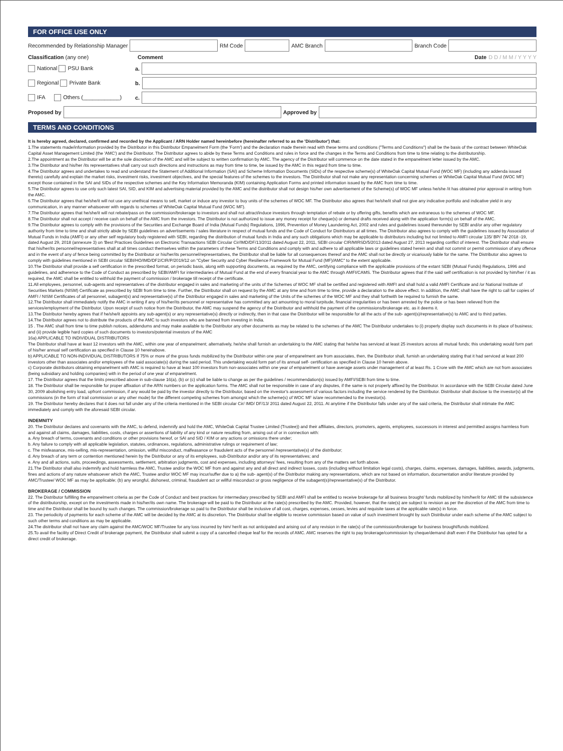FOR OFFICE USE ONLY
Recommended by Relationship Manager
RM Code AMC Branch Branch Code
Classification (any one) Comment Date D D / M M / Y Y Y Y
National PSU Bank a.
Regional Private Bank b.
IFA Others (____________) c.
Proposed by Approved by
TERMS AND CONDITIONS
It is hereby agreed, declared, confirmed and recorded by the Applicant / ARN Holder named hereinbefore (hereinafter referred to as the 'Distributor') that:
1.The statements made/information provided by the Distributor in this Distributor Empanelment Form (the 'Form') and the declaration made therein read with these terms and conditions ("Terms and Conditions") shall be the basis of the contract between WhiteOak Capital Asset Management Limited (the 'AMC') and the Distributor. The Distributor agrees to abide by these Terms and Conditions and rules in force and the changes in the Terms and Conditions from time to time relating to the distributorship.
2.The appointment as the Distributor will be at the sole discretion of the AMC and will be subject to written confirmation by AMC. The agency of the Distributor will commence on the date stated in the empanelment letter issued by the AMC.
3.The Distributor and his/her /its representatives shall carry out such directions and instructions as may from time to time, be issued by the AMC in this regard from time to time.
4.The Distributor agrees and undertakes to read and understand the Statement of Additional Information (SAI) and Scheme Information Documents (SIDs) of the respective scheme(s) of WhiteOak Capital Mutual Fund (WOC MF) (including any addenda issued thereto) carefully and explain the market risks, investment risks, investment objectives, and the special features of the schemes to the investors. The Distributor shall not make any representation concerning schemes or WhiteOak Capital Mutual Fund (WOC MF) except those contained in the SAI and SIDs of the respective schemes and the Key Information Memoranda (KIM) containing Application Forms and printed information issued by the AMC from time to time.
5.The Distributor agrees to use only such latest SAI, SID, and KIM and advertising material provided by the AMC and the distributor shall not design his/her own advertisement of the Scheme(s) of WOC MF unless he/she /it has obtained prior approval in writing from the AMC.
6.The Distributor agrees that he/she/it will not use any unethical means to sell, market or induce any investor to buy units of the schemes of WOC MF. The Distributor also agrees that he/she/it shall not give any indicative portfolio and indicative yield in any communication, in any manner whatsoever with regards to schemes of WhiteOak Capital Mutual Fund (WOC MF).
7.The Distributor agrees that he/she/it will not rebate/pass on the commission/brokerage to investors and shall not attract/induce investors through temptation of rebate or by offering gifts, benefits which are extraneous to the schemes of WOC MF.
8.The Distributor shall not accept / receive cash on behalf of the AMC from the investors. The Distributor is not authorized to issue any money receipt for cheque(s) or demand drafts received along with the application form(s) on behalf of the AMC.
9.The Distributor agrees to comply with the provisions of the Securities and Exchange Board of India (Mutual Funds) Regulations, 1996, Prevention of Money Laundering Act, 2002 and rules and guidelines issued thereunder by SEBI and/or any other regulatory authority from time to time and shall strictly abide by SEBI guidelines on advertisements / sales literature in respect of mutual funds and the Code of Conduct for Distributors at all times. The Distributor also agrees to comply with the guidelines issued by Association of Mutual Funds in India (AMFI) or any other self regulatory body registered with SEBI, regarding the distribution of mutual funds in India and any such obligations which may be applicable to distributors including but not limited to AMFI circular 135/ BP/ 74/ 2018 -19, dated August 29, 2018 (annexure 3) on 'Best Practices Guidelines on Electronic Transactions SEBI Circular Cir/IMD/DF/13/2011 dated August 22, 2011, SEBI circular CIR/MIRSD/5/2013 dated August 27, 2013 regarding conflict of interest. The Distributor shall ensure that his/her/its personnel/representatives shall at all times conduct themselves within the parameters of these Terms and Conditions and comply with and adhere to all applicable laws or guidelines stated herein and shall not commit or permit commission of any offence and in the event of any of fence being committed by the Distributor or his/her/its personnel/representatives, the Distributor shall be liable for all consequences thereof and the AMC shall not be directly or vicariously liable for the same. The Distributor also agrees to comply with guidelines mentioned in SEBI circular SEBI/HO/IMD/DF2/CIR/P/2019/12 on "Cyber Security and Cyber Resilience Framework for Mutual Fund (MF)/AMC" to the extent applicable.
10.The Distributor shall provide a self certification in the prescribed format, on periodic basis, along with supporting documents, as required by the AMC, certifying compliance with the applicable provisions of the extant SEBI (Mutual Funds) Regulations, 1996 and guidelines, and adherence to the Code of Conduct as prescribed by SEBI/AMFI for intermediaries of Mutual Fund at the end of every financial year to the AMC through AMFI/CAMS. The Distributor agrees that if the said self certification is not provided by him/her / it as required, the AMC shall be entitled to withhold the payment of commission / brokerage till receipt of the certificate.
11.All employees, personnel, sub-agents and representatives of the distributor engaged in sales and marketing of the units of the Schemes of WOC MF shall be certified and registered with AMFI and shall hold a valid AMFI Certificate and /or National Institute of Securities Markets (NISM) Certificate as prescribed by SEBI from time to time. Further, the Distributor shall on request by the AMC at any time and from time to time, provide a declaration to the above effect. In addition, the AMC shall have the right to call for copies of AMFI / NISM Certificates of all personnel, subagent(s) and representative(s) of the Distributor engaged in sales and marketing of the Units of the schemes of the WOC MF and they shall forthwith be required to furnish the same.
12.The Distributor shall immediately notify the AMC in writing if any of his/her/its personnel or representative has committed any act amounting to moral turpitude, financial irregularities or has been arrested by the police or has been relieved from the services/employment of the Distributor. Upon receipt of such notice from the Distributor, the AMC may suspend the agency of the Distributor and withhold the payment of the commissions/brokerage etc. as it deems it.
13.The Distributor hereby agrees that if he/she/it appoints any sub-agent(s) or any representative(s) directly or indirectly, then in that case the Distributor will be responsible for all the acts of the sub- agent(s)/representative(s) to AMC and to third parties.
14.The Distributor agrees not to distribute the products of the AMC to such investors who are banned from investing in India.
15 . The AMC shall from time to time publish notices, addendums and may make available to the Distributor any other documents as may be related to the schemes of the AMC The Distributor undertakes to (i) properly display such documents in its place of business; and (ii) provide legible hard copies of such documents to investors/potential investors of the AMC
16a) APPLICABLE TO INDIVIDUAL DISTRIBUTORS
The Distributor shall have at least 12 investors with the AMC, within one year of empanelment; alternatively, he/she shall furnish an undertaking to the AMC stating that he/she has serviced at least 25 investors across all mutual funds; this undertaking would form part of his/her annual self certification as specified in Clause 10 hereinabove.
b) APPLICABLE TO NON-INDIVIDUAL DISTRIBUTORS If 75% or more of the gross funds mobilized by the Distributor within one year of empanelment are from associates, then, the Distributor shall, furnish an undertaking stating that it had serviced at least 200 investors other than associates and/or employees of the said associate(s) during the said period. This undertaking would form part of its annual self- certification as specified in Clause 10 herein above.
c) Corporate distributors obtaining empanelment with AMC is required to have at least 100 investors from non-associates within one year of empanelment or have average assets under management of at least Rs. 1 Crore with the AMC which are not from associates (being subsidiary and holding companies) with in the period of one year of empanelment.
17. The Distributor agrees that the limits prescribed above in sub-clause 16(a), (b) or (c) shall be liable to change as per the guidelines / recommendation(s) issued by AMFI/SEBI from time to time.
18. The Distributor shall be responsible for proper affixation of the ARN numbers on the application forms. The AMC shall not be responsible in case of any disputes, if the same is not properly affixed by the Distributor. In accordance with the SEBI Circular dated June 30, 2009 abolishing entry load, upfront commission, if any would be paid by the investor directly to the Distributor, based on the investor's assessment of various factors including the service rendered by the Distributor. Distributor shall disclose to the investor(s) all the commissions (in the form of trail commission or any other mode) for the different competing schemes from amongst which the scheme(s) of WOC MF is/are recommended to the investor(s).
19. The Distributor hereby declares that it does not fall under any of the criteria mentioned in the SEBI circular Cir/ IMD/ DF/13/ 2011 dated August 22, 2011. At anytime if the Distributor falls under any of the said criteria, the Distributor shall intimate the AMC immediately and comply with the aforesaid SEBI circular.
INDEMNITY
20. The Distributor declares and covenants with the AMC, to defend, indemnify and hold the AMC, WhiteOak Capital Trustee Limited (Trustee)) and their affiliates, directors, promoters, agents, employees, successors in interest and permitted assigns harmless from and against all claims, damages, liabilities, costs, charges or assertions of liability of any kind or nature resulting from, arising out of or in connection with:
a. Any breach of terms, covenants and conditions or other provisions hereof, or SAI and SID / KIM or any actions or omissions there under;
b. Any failure to comply with all applicable legislation, statutes, ordinances, regulations, administrative rulings or requirement of law;
c. The misfeasance, mis-selling, mis-representation, omission, willful misconduct, malfeasance or fraudulent acts of the personnel /representative(s) of the distributor;
d. Any breach of any term or contention mentioned herein by the Distributor or any of its employees, sub-Distributor and/or any of its representatives; and
e. Any and all actions, suits, proceedings, assessments, settlement, arbitration judgments, cost and expenses, including attorneys' fees, resulting from any of the matters set forth above.
21.The Distributor shall also indemnify and hold harmless the AMC, Trustee and/or the WOC MF from and against any and all direct and indirect losses, costs (including without limitation legal costs), charges, claims, expenses, damages, liabilities, awards, judgments, fines and actions of any nature whatsoever which the AMC, Trustee and/or WOC MF may incur/suffer due to a) the sub- agent(s) of the Distributor making any representations, which are not based on information, documentation and/or literature provided by AMC/Trustee/ WOC MF as may be applicable; (b) any wrongful, dishonest, criminal, fraudulent act or willful misconduct or gross negligence of the subagent(s)/representative(s) of the Distributor.
BROKERAGE / COMMISSION
22. The Distributor fulfilling the empanelment criteria as per the Code of Conduct and best practices for intermediary prescribed by SEBI and AMFI shall be entitled to receive brokerage for all business brought/ funds mobilized by him/her/it for AMC till the subsistence of the distributorship, except on the investments made in his/her/its own name. The brokerage will be paid to the Distributor at the rate(s) prescribed by the AMC. Provided, however, that the rate(s) are subject to revision as per the discretion of the AMC from time to time and the Distributor shall be bound by such changes. The commission/brokerage so paid to the Distributor shall be inclusive of all cost, charges, expenses, cesses, levies and requisite taxes at the applicable rate(s) in force.
23. The periodicity of payments for each scheme of the AMC will be decided by the AMC at its discretion. The Distributor shall be eligible to receive commission based on value of such investment brought by such Distributor under each scheme of the AMC subject to such other terms and conditions as may be applicable.
24.The distributor shall not have any claim against the AMC/WOC MF/Trustee for any loss incurred by him/ her/it as not anticipated and arising out of any revision in the rate(s) of the commission/brokerage for business brought/funds mobilized.
25.To avail the facility of Direct Credit of brokerage payment, the Distributor shall submit a copy of a cancelled cheque leaf for the records of AMC. AMC reserves the right to pay brokerage/commission by cheque/demand draft even if the Distributor has opted for a direct credit of brokerage.